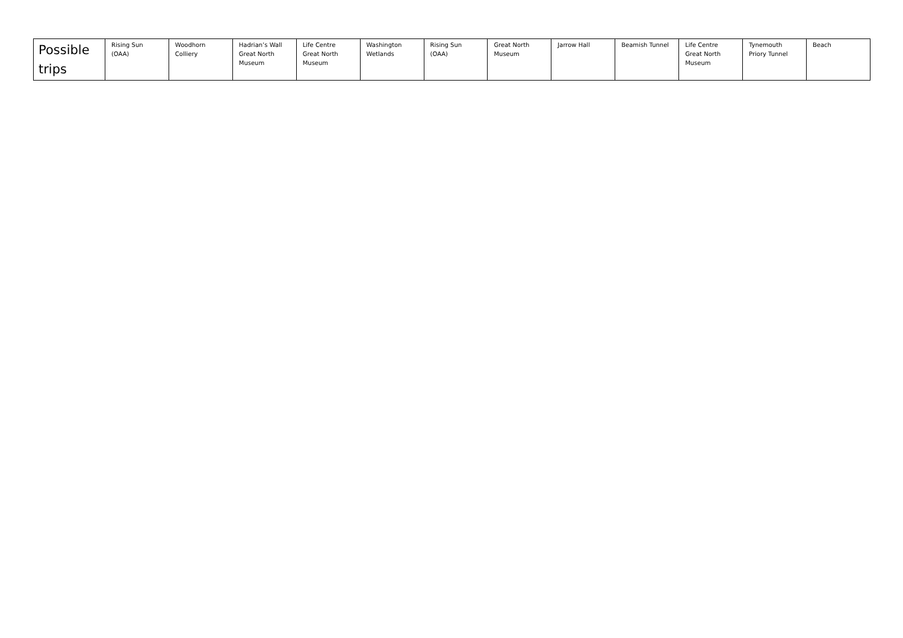| Possible trips | Rising Sun (OAA) | Woodhorn Colliery | Hadrian’s Wall Great North Museum | Life Centre Great North Museum | Washington Wetlands | Rising Sun (OAA) | Great North Museum | Jarrow Hall | Beamish Tunnel | Life Centre Great North Museum | Tynemouth Priory Tunnel | Beach |